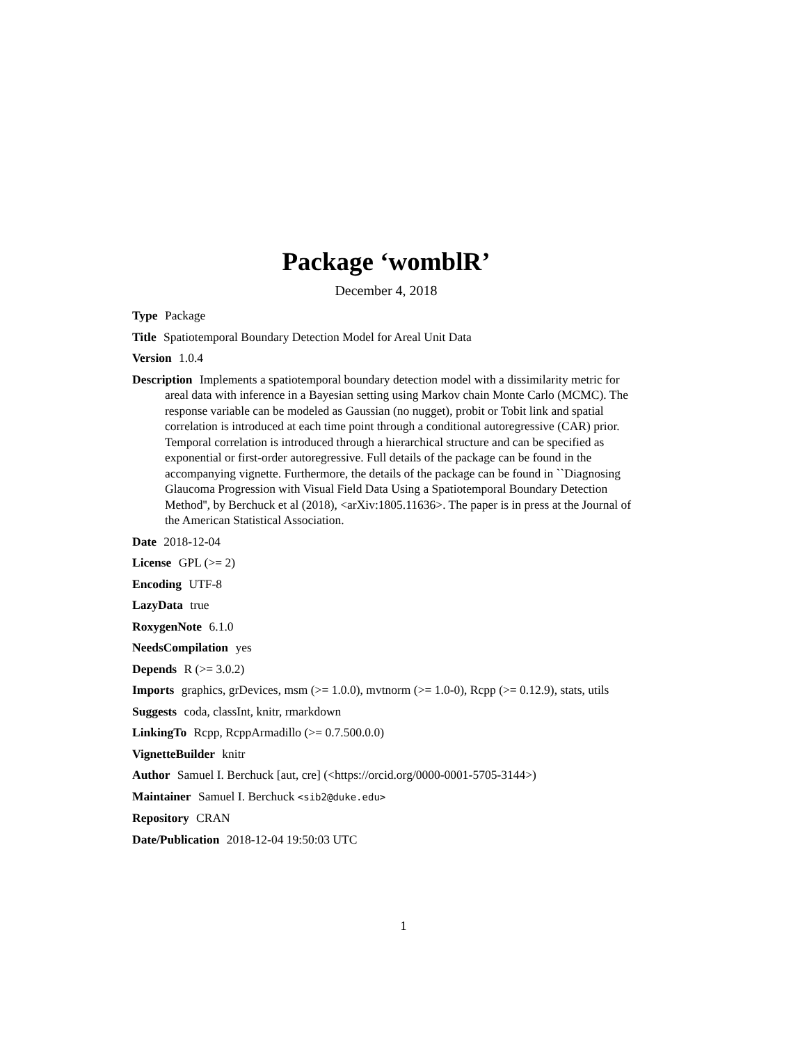Package ‘womblR’
December 4, 2018
Type Package
Title Spatiotemporal Boundary Detection Model for Areal Unit Data
Version 1.0.4
Description Implements a spatiotemporal boundary detection model with a dissimilarity metric for areal data with inference in a Bayesian setting using Markov chain Monte Carlo (MCMC). The response variable can be modeled as Gaussian (no nugget), probit or Tobit link and spatial correlation is introduced at each time point through a conditional autoregressive (CAR) prior. Temporal correlation is introduced through a hierarchical structure and can be specified as exponential or first-order autoregressive. Full details of the package can be found in the accompanying vignette. Furthermore, the details of the package can be found in ``Diagnosing Glaucoma Progression with Visual Field Data Using a Spatiotemporal Boundary Detection Method'', by Berchuck et al (2018), <arXiv:1805.11636>. The paper is in press at the Journal of the American Statistical Association.
Date 2018-12-04
License GPL (>= 2)
Encoding UTF-8
LazyData true
RoxygenNote 6.1.0
NeedsCompilation yes
Depends R (>= 3.0.2)
Imports graphics, grDevices, msm (>= 1.0.0), mvtnorm (>= 1.0-0), Rcpp (>= 0.12.9), stats, utils
Suggests coda, classInt, knitr, rmarkdown
LinkingTo Rcpp, RcppArmadillo (>= 0.7.500.0.0)
VignetteBuilder knitr
Author Samuel I. Berchuck [aut, cre] (<https://orcid.org/0000-0001-5705-3144>)
Maintainer Samuel I. Berchuck <sib2@duke.edu>
Repository CRAN
Date/Publication 2018-12-04 19:50:03 UTC
1